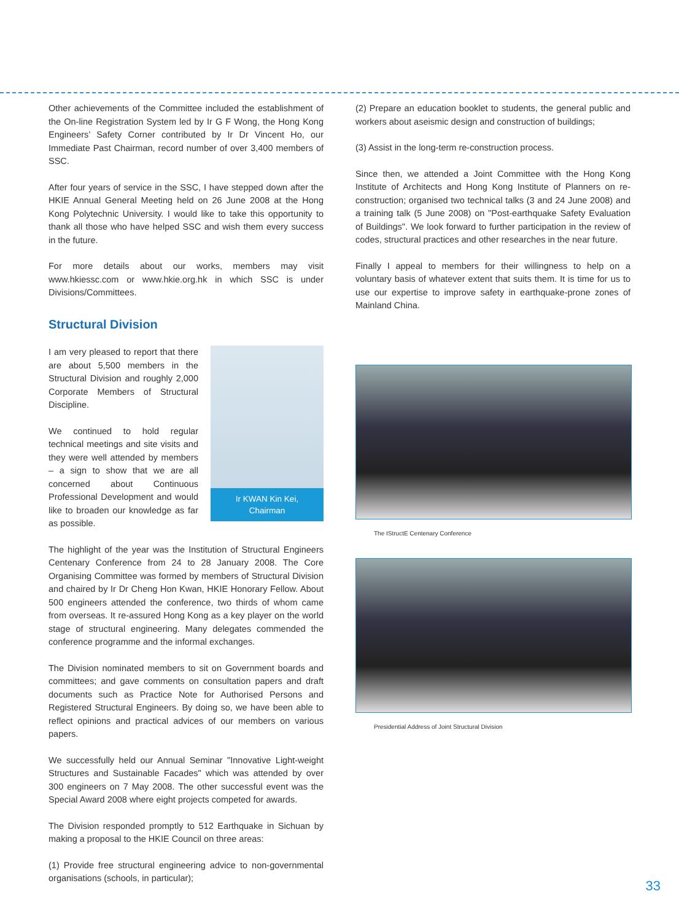Other achievements of the Committee included the establishment of the On-line Registration System led by Ir G F Wong, the Hong Kong Engineers’ Safety Corner contributed by Ir Dr Vincent Ho, our Immediate Past Chairman, record number of over 3,400 members of SSC.
After four years of service in the SSC, I have stepped down after the HKIE Annual General Meeting held on 26 June 2008 at the Hong Kong Polytechnic University. I would like to take this opportunity to thank all those who have helped SSC and wish them every success in the future.
For more details about our works, members may visit www.hkiessc.com or www.hkie.org.hk in which SSC is under Divisions/Committees.
Structural Division
Ir KWAN Kin Kei,
Chairman
I am very pleased to report that there are about 5,500 members in the Structural Division and roughly 2,000 Corporate Members of Structural Discipline.
We continued to hold regular technical meetings and site visits and they were well attended by members – a sign to show that we are all concerned about Continuous Professional Development and would like to broaden our knowledge as far as possible.
The highlight of the year was the Institution of Structural Engineers Centenary Conference from 24 to 28 January 2008. The Core Organising Committee was formed by members of Structural Division and chaired by Ir Dr Cheng Hon Kwan, HKIE Honorary Fellow. About 500 engineers attended the conference, two thirds of whom came from overseas. It re-assured Hong Kong as a key player on the world stage of structural engineering. Many delegates commended the conference programme and the informal exchanges.
The Division nominated members to sit on Government boards and committees; and gave comments on consultation papers and draft documents such as Practice Note for Authorised Persons and Registered Structural Engineers. By doing so, we have been able to reflect opinions and practical advices of our members on various papers.
We successfully held our Annual Seminar "Innovative Light-weight Structures and Sustainable Facades" which was attended by over 300 engineers on 7 May 2008. The other successful event was the Special Award 2008 where eight projects competed for awards.
The Division responded promptly to 512 Earthquake in Sichuan by making a proposal to the HKIE Council on three areas:
(1) Provide free structural engineering advice to non-governmental organisations (schools, in particular);
(2) Prepare an education booklet to students, the general public and workers about aseismic design and construction of buildings;
(3) Assist in the long-term re-construction process.
Since then, we attended a Joint Committee with the Hong Kong Institute of Architects and Hong Kong Institute of Planners on re-construction; organised two technical talks (3 and 24 June 2008) and a training talk (5 June 2008) on "Post-earthquake Safety Evaluation of Buildings". We look forward to further participation in the review of codes, structural practices and other researches in the near future.
Finally I appeal to members for their willingness to help on a voluntary basis of whatever extent that suits them. It is time for us to use our expertise to improve safety in earthquake-prone zones of Mainland China.
The IStructE Centenary Conference
Presidential Address of Joint Structural Division
33